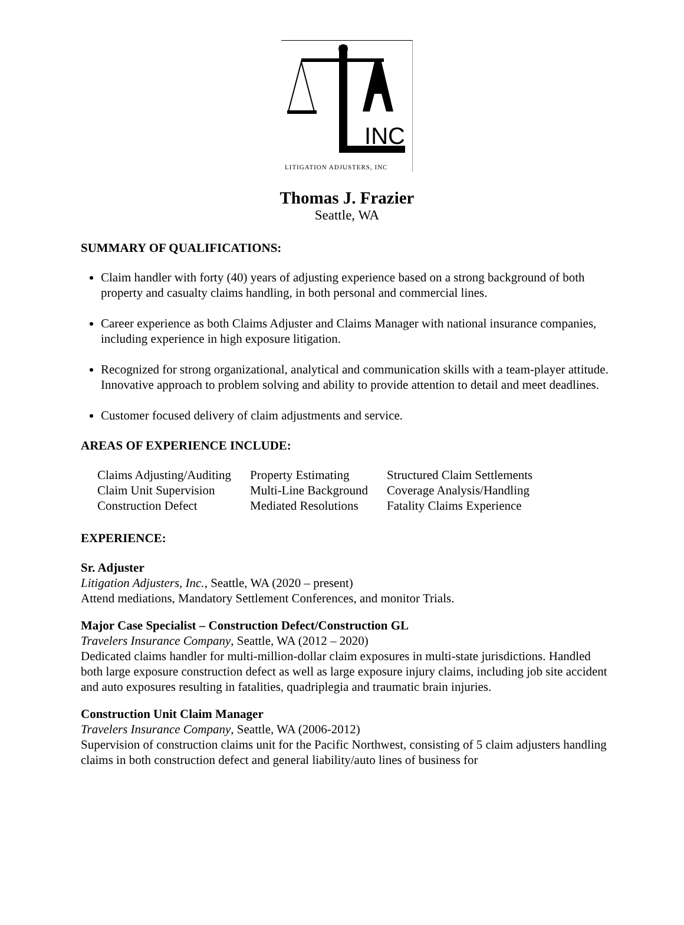INC
LITIGATION ADJUSTERS, INC
Thomas J. Frazier
Seattle, WA
SUMMARY OF QUALIFICATIONS:
Claim handler with forty (40) years of adjusting experience based on a strong background of both property and casualty claims handling, in both personal and commercial lines.
Career experience as both Claims Adjuster and Claims Manager with national insurance companies, including experience in high exposure litigation.
Recognized for strong organizational, analytical and communication skills with a team-player attitude. Innovative approach to problem solving and ability to provide attention to detail and meet deadlines.
Customer focused delivery of claim adjustments and service.
AREAS OF EXPERIENCE INCLUDE:
| Claims Adjusting/Auditing | Property Estimating | Structured Claim Settlements |
| Claim Unit Supervision | Multi-Line Background | Coverage Analysis/Handling |
| Construction Defect | Mediated Resolutions | Fatality Claims Experience |
EXPERIENCE:
Sr. Adjuster
Litigation Adjusters, Inc., Seattle, WA (2020 – present)
Attend mediations, Mandatory Settlement Conferences, and monitor Trials.
Major Case Specialist – Construction Defect/Construction GL
Travelers Insurance Company, Seattle, WA (2012 – 2020)
Dedicated claims handler for multi-million-dollar claim exposures in multi-state jurisdictions. Handled both large exposure construction defect as well as large exposure injury claims, including job site accident and auto exposures resulting in fatalities, quadriplegia and traumatic brain injuries.
Construction Unit Claim Manager
Travelers Insurance Company, Seattle, WA (2006-2012)
Supervision of construction claims unit for the Pacific Northwest, consisting of 5 claim adjusters handling claims in both construction defect and general liability/auto lines of business for